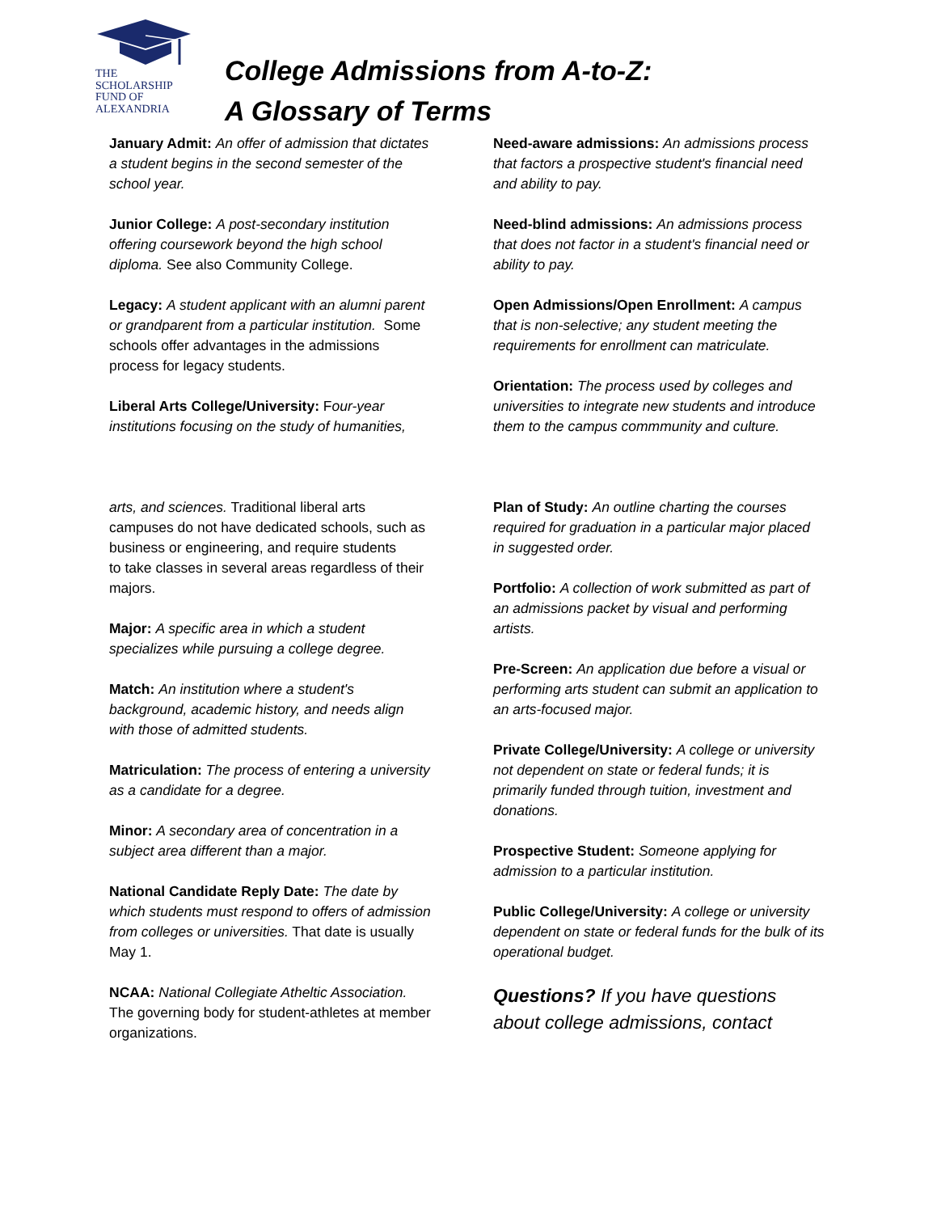THE
SCHOLARSHIP
FUND OF
ALEXANDRIA
College Admissions from A-to-Z:
A Glossary of Terms
January Admit: An offer of admission that dictates a student begins in the second semester of the school year.
Junior College: A post-secondary institution offering coursework beyond the high school diploma. See also Community College.
Legacy: A student applicant with an alumni parent or grandparent from a particular institution. Some schools offer advantages in the admissions process for legacy students.
Liberal Arts College/University: Four-year institutions focusing on the study of humanities,
arts, and sciences. Traditional liberal arts campuses do not have dedicated schools, such as business or engineering, and require students
to take classes in several areas regardless of their majors.
Major: A specific area in which a student specializes while pursuing a college degree.
Match: An institution where a student's background, academic history, and needs align with those of admitted students.
Matriculation: The process of entering a university as a candidate for a degree.
Minor: A secondary area of concentration in a subject area different than a major.
National Candidate Reply Date: The date by which students must respond to offers of admission from colleges or universities. That date is usually May 1.
NCAA: National Collegiate Atheltic Association. The governing body for student-athletes at member organizations.
Need-aware admissions: An admissions process that factors a prospective student's financial need and ability to pay.
Need-blind admissions: An admissions process that does not factor in a student's financial need or ability to pay.
Open Admissions/Open Enrollment: A campus that is non-selective; any student meeting the requirements for enrollment can matriculate.
Orientation: The process used by colleges and universities to integrate new students and introduce them to the campus commmunity and culture.
Plan of Study: An outline charting the courses required for graduation in a particular major placed in suggested order.
Portfolio: A collection of work submitted as part of an admissions packet by visual and performing artists.
Pre-Screen: An application due before a visual or performing arts student can submit an application to an arts-focused major.
Private College/University: A college or university not dependent on state or federal funds; it is primarily funded through tuition, investment and donations.
Prospective Student: Someone applying for admission to a particular institution.
Public College/University: A college or university dependent on state or federal funds for the bulk of its operational budget.
Questions? If you have questions about college admissions, contact